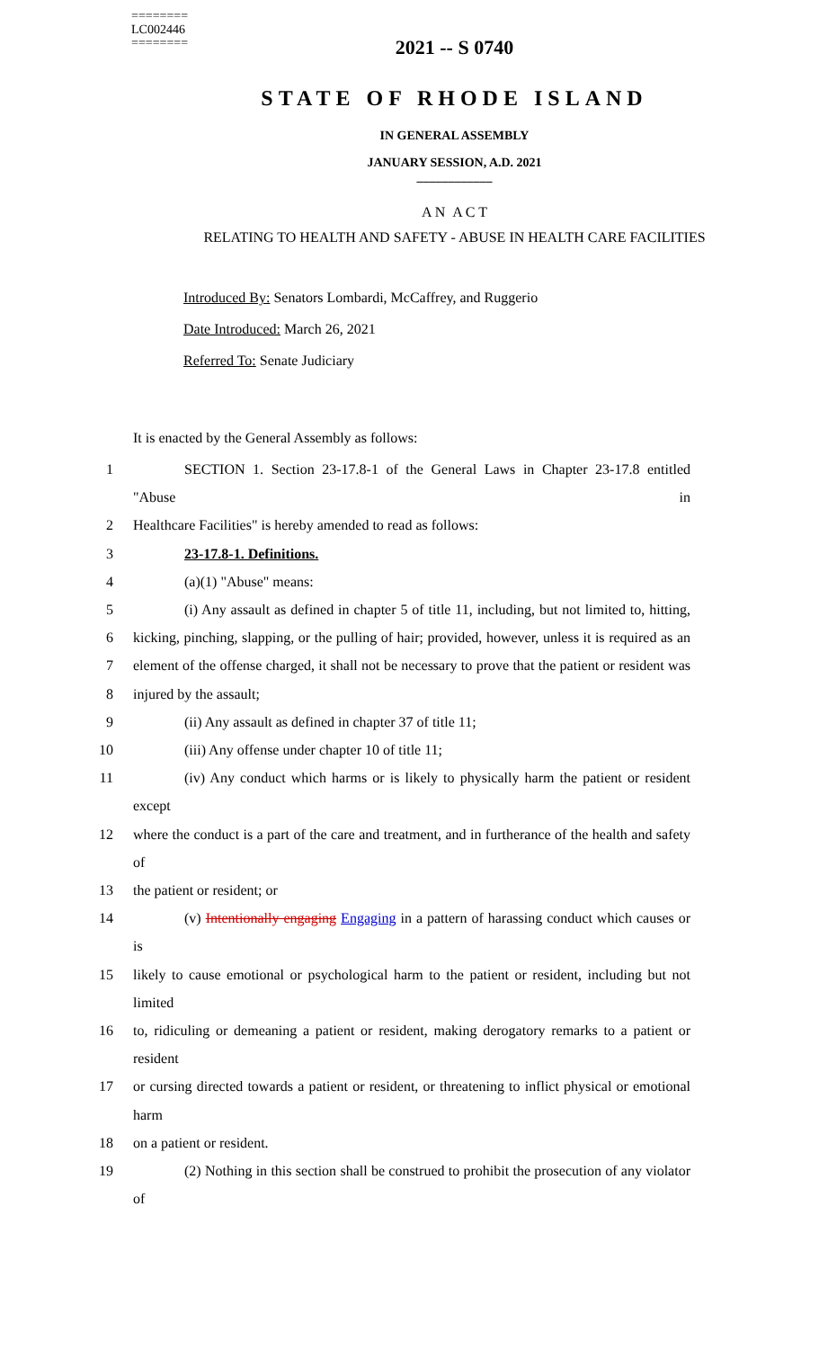========
LC002446
========
2021 -- S 0740
STATE OF RHODE ISLAND
IN GENERAL ASSEMBLY
JANUARY SESSION, A.D. 2021
____________
A N A C T
RELATING TO HEALTH AND SAFETY - ABUSE IN HEALTH CARE FACILITIES
Introduced By: Senators Lombardi, McCaffrey, and Ruggerio
Date Introduced: March 26, 2021
Referred To: Senate Judiciary
It is enacted by the General Assembly as follows:
1 SECTION 1. Section 23-17.8-1 of the General Laws in Chapter 23-17.8 entitled "Abuse in
2 Healthcare Facilities" is hereby amended to read as follows:
3 23-17.8-1. Definitions.
4 (a)(1) "Abuse" means:
5 (i) Any assault as defined in chapter 5 of title 11, including, but not limited to, hitting,
6 kicking, pinching, slapping, or the pulling of hair; provided, however, unless it is required as an
7 element of the offense charged, it shall not be necessary to prove that the patient or resident was
8 injured by the assault;
9 (ii) Any assault as defined in chapter 37 of title 11;
10 (iii) Any offense under chapter 10 of title 11;
11 (iv) Any conduct which harms or is likely to physically harm the patient or resident except
12 where the conduct is a part of the care and treatment, and in furtherance of the health and safety of
13 the patient or resident; or
14 (v) Intentionally engaging Engaging in a pattern of harassing conduct which causes or is
15 likely to cause emotional or psychological harm to the patient or resident, including but not limited
16 to, ridiculing or demeaning a patient or resident, making derogatory remarks to a patient or resident
17 or cursing directed towards a patient or resident, or threatening to inflict physical or emotional harm
18 on a patient or resident.
19 (2) Nothing in this section shall be construed to prohibit the prosecution of any violator of